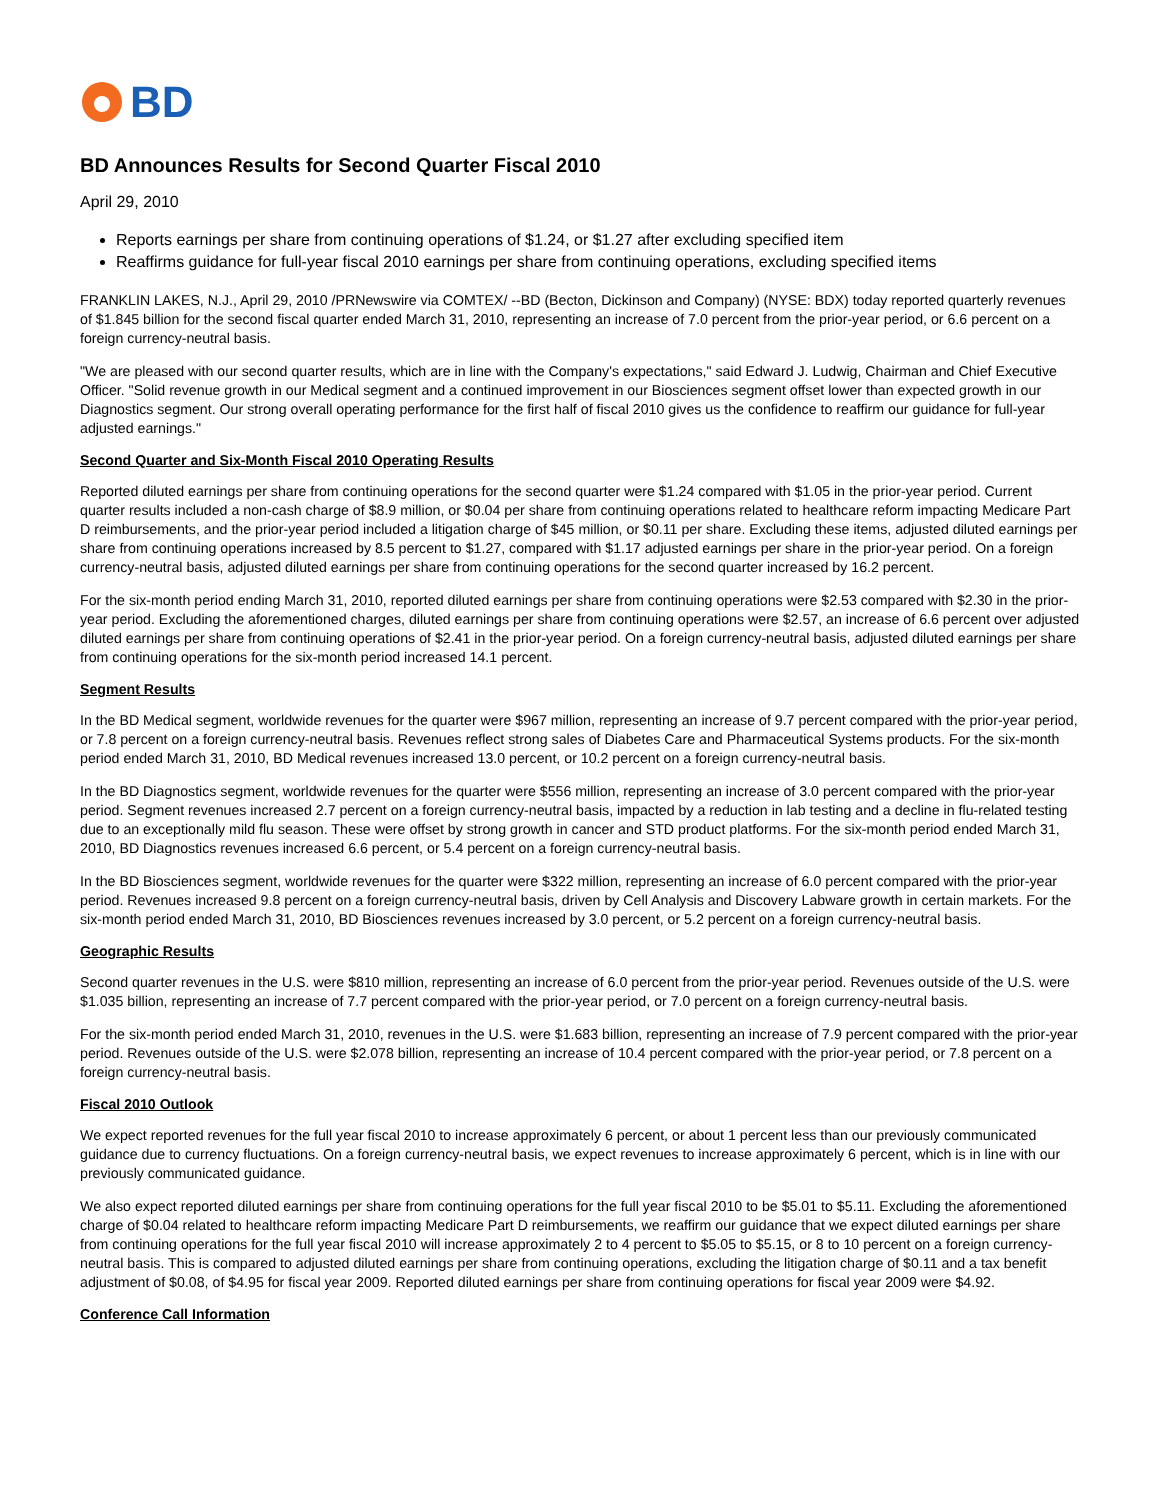BD
BD Announces Results for Second Quarter Fiscal 2010
April 29, 2010
Reports earnings per share from continuing operations of $1.24, or $1.27 after excluding specified item
Reaffirms guidance for full-year fiscal 2010 earnings per share from continuing operations, excluding specified items
FRANKLIN LAKES, N.J., April 29, 2010 /PRNewswire via COMTEX/ --BD (Becton, Dickinson and Company) (NYSE: BDX) today reported quarterly revenues of $1.845 billion for the second fiscal quarter ended March 31, 2010, representing an increase of 7.0 percent from the prior-year period, or 6.6 percent on a foreign currency-neutral basis.
"We are pleased with our second quarter results, which are in line with the Company's expectations," said Edward J. Ludwig, Chairman and Chief Executive Officer. "Solid revenue growth in our Medical segment and a continued improvement in our Biosciences segment offset lower than expected growth in our Diagnostics segment. Our strong overall operating performance for the first half of fiscal 2010 gives us the confidence to reaffirm our guidance for full-year adjusted earnings."
Second Quarter and Six-Month Fiscal 2010 Operating Results
Reported diluted earnings per share from continuing operations for the second quarter were $1.24 compared with $1.05 in the prior-year period. Current quarter results included a non-cash charge of $8.9 million, or $0.04 per share from continuing operations related to healthcare reform impacting Medicare Part D reimbursements, and the prior-year period included a litigation charge of $45 million, or $0.11 per share. Excluding these items, adjusted diluted earnings per share from continuing operations increased by 8.5 percent to $1.27, compared with $1.17 adjusted earnings per share in the prior-year period. On a foreign currency-neutral basis, adjusted diluted earnings per share from continuing operations for the second quarter increased by 16.2 percent.
For the six-month period ending March 31, 2010, reported diluted earnings per share from continuing operations were $2.53 compared with $2.30 in the prior-year period. Excluding the aforementioned charges, diluted earnings per share from continuing operations were $2.57, an increase of 6.6 percent over adjusted diluted earnings per share from continuing operations of $2.41 in the prior-year period. On a foreign currency-neutral basis, adjusted diluted earnings per share from continuing operations for the six-month period increased 14.1 percent.
Segment Results
In the BD Medical segment, worldwide revenues for the quarter were $967 million, representing an increase of 9.7 percent compared with the prior-year period, or 7.8 percent on a foreign currency-neutral basis. Revenues reflect strong sales of Diabetes Care and Pharmaceutical Systems products. For the six-month period ended March 31, 2010, BD Medical revenues increased 13.0 percent, or 10.2 percent on a foreign currency-neutral basis.
In the BD Diagnostics segment, worldwide revenues for the quarter were $556 million, representing an increase of 3.0 percent compared with the prior-year period. Segment revenues increased 2.7 percent on a foreign currency-neutral basis, impacted by a reduction in lab testing and a decline in flu-related testing due to an exceptionally mild flu season. These were offset by strong growth in cancer and STD product platforms. For the six-month period ended March 31, 2010, BD Diagnostics revenues increased 6.6 percent, or 5.4 percent on a foreign currency-neutral basis.
In the BD Biosciences segment, worldwide revenues for the quarter were $322 million, representing an increase of 6.0 percent compared with the prior-year period. Revenues increased 9.8 percent on a foreign currency-neutral basis, driven by Cell Analysis and Discovery Labware growth in certain markets. For the six-month period ended March 31, 2010, BD Biosciences revenues increased by 3.0 percent, or 5.2 percent on a foreign currency-neutral basis.
Geographic Results
Second quarter revenues in the U.S. were $810 million, representing an increase of 6.0 percent from the prior-year period. Revenues outside of the U.S. were $1.035 billion, representing an increase of 7.7 percent compared with the prior-year period, or 7.0 percent on a foreign currency-neutral basis.
For the six-month period ended March 31, 2010, revenues in the U.S. were $1.683 billion, representing an increase of 7.9 percent compared with the prior-year period. Revenues outside of the U.S. were $2.078 billion, representing an increase of 10.4 percent compared with the prior-year period, or 7.8 percent on a foreign currency-neutral basis.
Fiscal 2010 Outlook
We expect reported revenues for the full year fiscal 2010 to increase approximately 6 percent, or about 1 percent less than our previously communicated guidance due to currency fluctuations. On a foreign currency-neutral basis, we expect revenues to increase approximately 6 percent, which is in line with our previously communicated guidance.
We also expect reported diluted earnings per share from continuing operations for the full year fiscal 2010 to be $5.01 to $5.11. Excluding the aforementioned charge of $0.04 related to healthcare reform impacting Medicare Part D reimbursements, we reaffirm our guidance that we expect diluted earnings per share from continuing operations for the full year fiscal 2010 will increase approximately 2 to 4 percent to $5.05 to $5.15, or 8 to 10 percent on a foreign currency-neutral basis. This is compared to adjusted diluted earnings per share from continuing operations, excluding the litigation charge of $0.11 and a tax benefit adjustment of $0.08, of $4.95 for fiscal year 2009. Reported diluted earnings per share from continuing operations for fiscal year 2009 were $4.92.
Conference Call Information